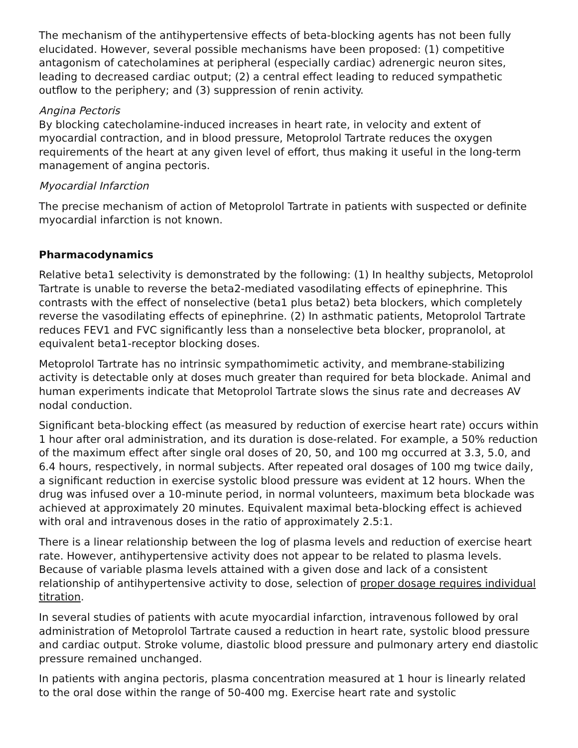The mechanism of the antihypertensive effects of beta-blocking agents has not been fully elucidated. However, several possible mechanisms have been proposed: (1) competitive antagonism of catecholamines at peripheral (especially cardiac) adrenergic neuron sites, leading to decreased cardiac output; (2) a central effect leading to reduced sympathetic outflow to the periphery; and (3) suppression of renin activity.
Angina Pectoris
By blocking catecholamine-induced increases in heart rate, in velocity and extent of myocardial contraction, and in blood pressure, Metoprolol Tartrate reduces the oxygen requirements of the heart at any given level of effort, thus making it useful in the long-term management of angina pectoris.
Myocardial Infarction
The precise mechanism of action of Metoprolol Tartrate in patients with suspected or definite myocardial infarction is not known.
Pharmacodynamics
Relative beta1 selectivity is demonstrated by the following: (1) In healthy subjects, Metoprolol Tartrate is unable to reverse the beta2-mediated vasodilating effects of epinephrine. This contrasts with the effect of nonselective (beta1 plus beta2) beta blockers, which completely reverse the vasodilating effects of epinephrine. (2) In asthmatic patients, Metoprolol Tartrate reduces FEV1 and FVC significantly less than a nonselective beta blocker, propranolol, at equivalent beta1-receptor blocking doses.
Metoprolol Tartrate has no intrinsic sympathomimetic activity, and membrane-stabilizing activity is detectable only at doses much greater than required for beta blockade. Animal and human experiments indicate that Metoprolol Tartrate slows the sinus rate and decreases AV nodal conduction.
Significant beta-blocking effect (as measured by reduction of exercise heart rate) occurs within 1 hour after oral administration, and its duration is dose-related. For example, a 50% reduction of the maximum effect after single oral doses of 20, 50, and 100 mg occurred at 3.3, 5.0, and 6.4 hours, respectively, in normal subjects. After repeated oral dosages of 100 mg twice daily, a significant reduction in exercise systolic blood pressure was evident at 12 hours. When the drug was infused over a 10-minute period, in normal volunteers, maximum beta blockade was achieved at approximately 20 minutes. Equivalent maximal beta-blocking effect is achieved with oral and intravenous doses in the ratio of approximately 2.5:1.
There is a linear relationship between the log of plasma levels and reduction of exercise heart rate. However, antihypertensive activity does not appear to be related to plasma levels. Because of variable plasma levels attained with a given dose and lack of a consistent relationship of antihypertensive activity to dose, selection of proper dosage requires individual titration.
In several studies of patients with acute myocardial infarction, intravenous followed by oral administration of Metoprolol Tartrate caused a reduction in heart rate, systolic blood pressure and cardiac output. Stroke volume, diastolic blood pressure and pulmonary artery end diastolic pressure remained unchanged.
In patients with angina pectoris, plasma concentration measured at 1 hour is linearly related to the oral dose within the range of 50-400 mg. Exercise heart rate and systolic